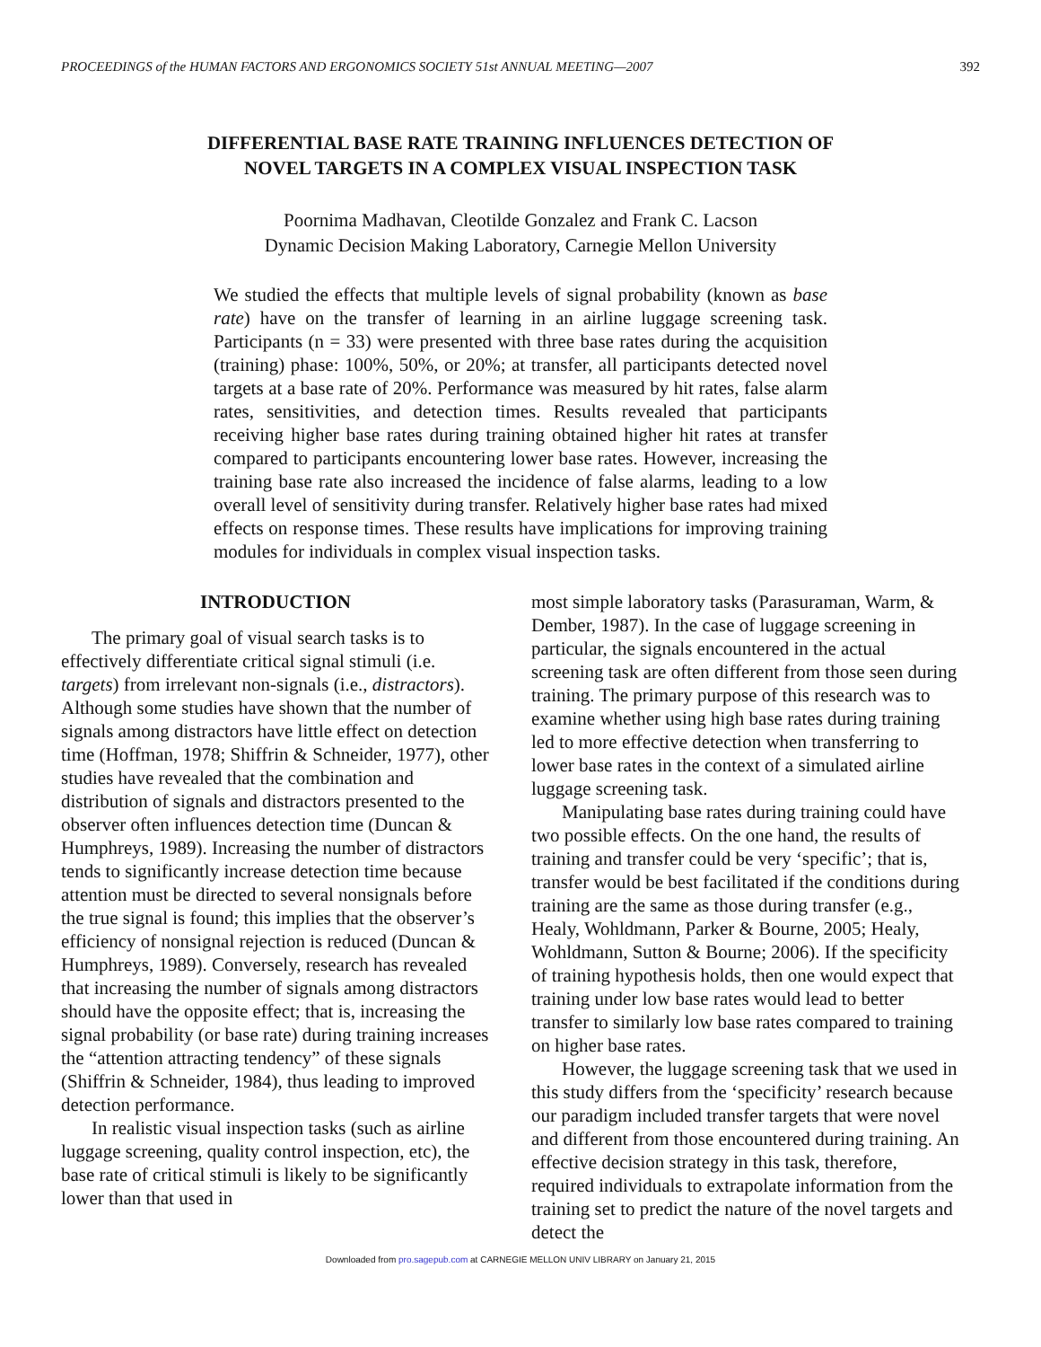PROCEEDINGS of the HUMAN FACTORS AND ERGONOMICS SOCIETY 51st ANNUAL MEETING—2007 392
DIFFERENTIAL BASE RATE TRAINING INFLUENCES DETECTION OF
NOVEL TARGETS IN A COMPLEX VISUAL INSPECTION TASK
Poornima Madhavan, Cleotilde Gonzalez and Frank C. Lacson
Dynamic Decision Making Laboratory, Carnegie Mellon University
We studied the effects that multiple levels of signal probability (known as base rate) have on the transfer of learning in an airline luggage screening task. Participants (n = 33) were presented with three base rates during the acquisition (training) phase: 100%, 50%, or 20%; at transfer, all participants detected novel targets at a base rate of 20%. Performance was measured by hit rates, false alarm rates, sensitivities, and detection times. Results revealed that participants receiving higher base rates during training obtained higher hit rates at transfer compared to participants encountering lower base rates. However, increasing the training base rate also increased the incidence of false alarms, leading to a low overall level of sensitivity during transfer. Relatively higher base rates had mixed effects on response times. These results have implications for improving training modules for individuals in complex visual inspection tasks.
INTRODUCTION
The primary goal of visual search tasks is to effectively differentiate critical signal stimuli (i.e. targets) from irrelevant non-signals (i.e., distractors). Although some studies have shown that the number of signals among distractors have little effect on detection time (Hoffman, 1978; Shiffrin & Schneider, 1977), other studies have revealed that the combination and distribution of signals and distractors presented to the observer often influences detection time (Duncan & Humphreys, 1989). Increasing the number of distractors tends to significantly increase detection time because attention must be directed to several nonsignals before the true signal is found; this implies that the observer’s efficiency of nonsignal rejection is reduced (Duncan & Humphreys, 1989). Conversely, research has revealed that increasing the number of signals among distractors should have the opposite effect; that is, increasing the signal probability (or base rate) during training increases the “attention attracting tendency” of these signals (Shiffrin & Schneider, 1984), thus leading to improved detection performance.
In realistic visual inspection tasks (such as airline luggage screening, quality control inspection, etc), the base rate of critical stimuli is likely to be significantly lower than that used in
most simple laboratory tasks (Parasuraman, Warm, & Dember, 1987). In the case of luggage screening in particular, the signals encountered in the actual screening task are often different from those seen during training. The primary purpose of this research was to examine whether using high base rates during training led to more effective detection when transferring to lower base rates in the context of a simulated airline luggage screening task.
Manipulating base rates during training could have two possible effects. On the one hand, the results of training and transfer could be very ‘specific’; that is, transfer would be best facilitated if the conditions during training are the same as those during transfer (e.g., Healy, Wohldmann, Parker & Bourne, 2005; Healy, Wohldmann, Sutton & Bourne; 2006). If the specificity of training hypothesis holds, then one would expect that training under low base rates would lead to better transfer to similarly low base rates compared to training on higher base rates.
However, the luggage screening task that we used in this study differs from the ‘specificity’ research because our paradigm included transfer targets that were novel and different from those encountered during training. An effective decision strategy in this task, therefore, required individuals to extrapolate information from the training set to predict the nature of the novel targets and detect the
Downloaded from pro.sagepub.com at CARNEGIE MELLON UNIV LIBRARY on January 21, 2015